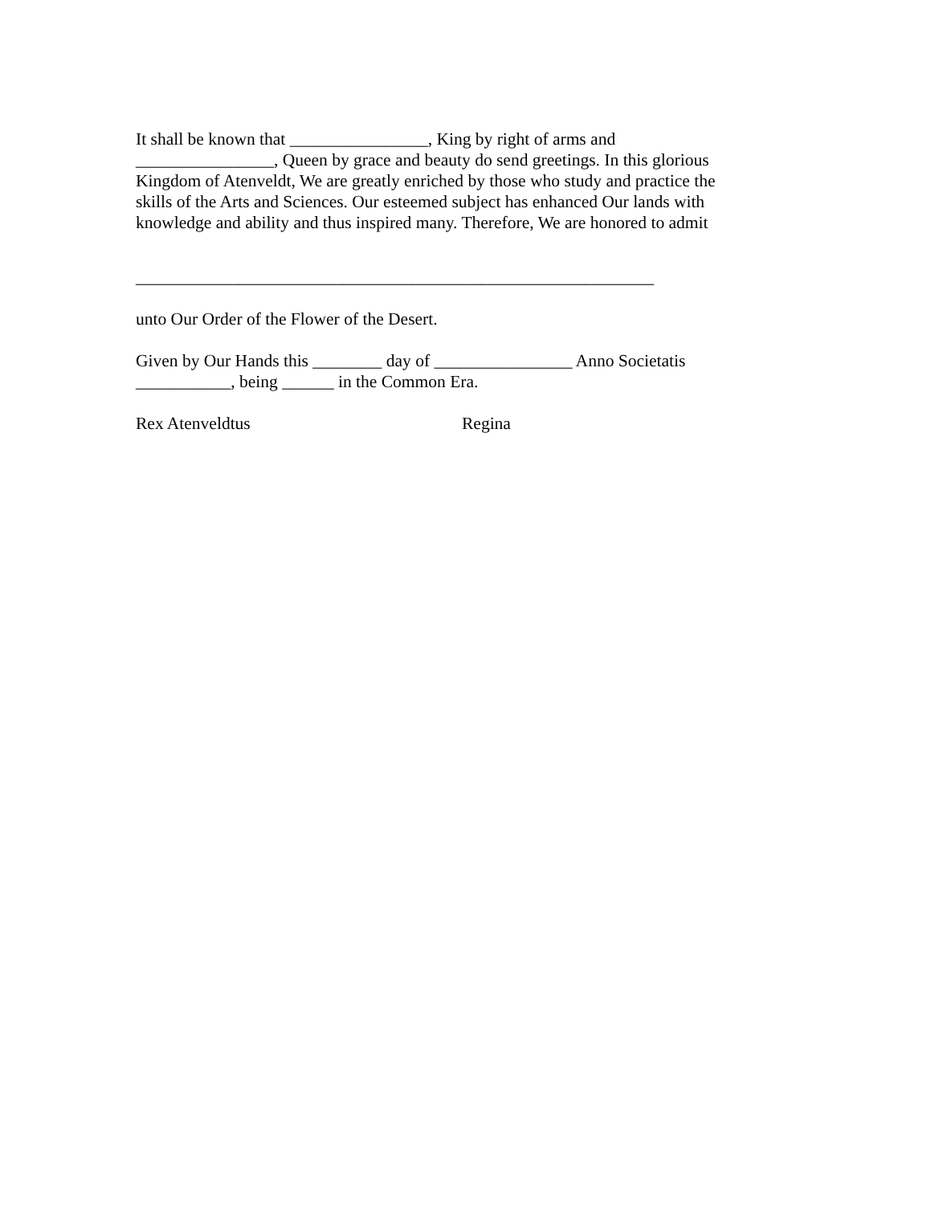It shall be known that ________________, King by right of arms and
________________, Queen by grace and beauty do send greetings. In this glorious
Kingdom of Atenveldt, We are greatly enriched by those who study and practice the
skills of the Arts and Sciences. Our esteemed subject has enhanced Our lands with
knowledge and ability and thus inspired many. Therefore, We are honored to admit
____________________________________________________________
unto Our Order of the Flower of the Desert.
Given by Our Hands this ________ day of ________________ Anno Societatis
___________, being ______ in the Common Era.
Rex Atenveldtus Regina